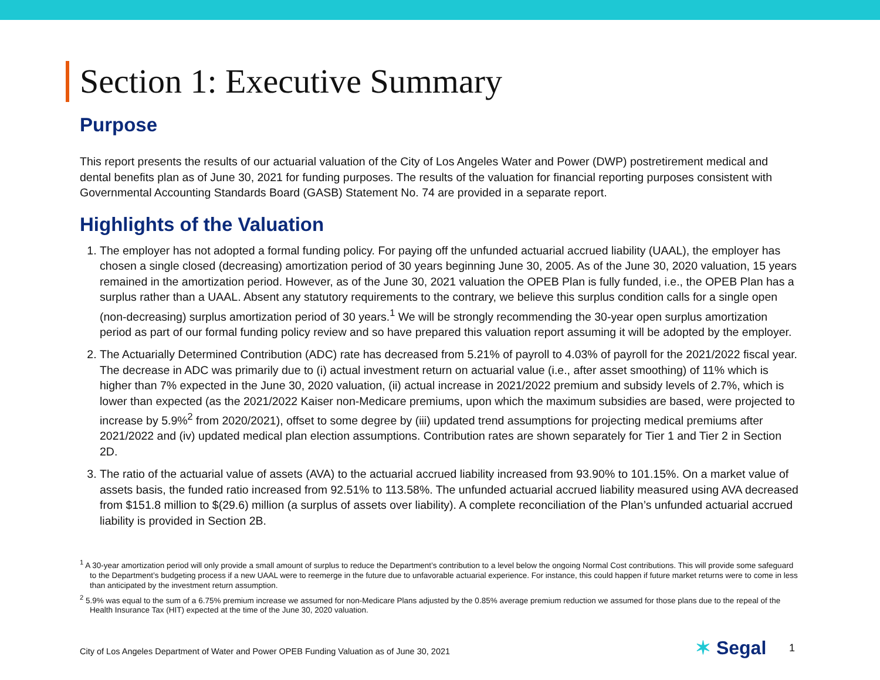Section 1: Executive Summary
Purpose
This report presents the results of our actuarial valuation of the City of Los Angeles Water and Power (DWP) postretirement medical and dental benefits plan as of June 30, 2021 for funding purposes. The results of the valuation for financial reporting purposes consistent with Governmental Accounting Standards Board (GASB) Statement No. 74 are provided in a separate report.
Highlights of the Valuation
1. The employer has not adopted a formal funding policy. For paying off the unfunded actuarial accrued liability (UAAL), the employer has chosen a single closed (decreasing) amortization period of 30 years beginning June 30, 2005. As of the June 30, 2020 valuation, 15 years remained in the amortization period. However, as of the June 30, 2021 valuation the OPEB Plan is fully funded, i.e., the OPEB Plan has a surplus rather than a UAAL. Absent any statutory requirements to the contrary, we believe this surplus condition calls for a single open (non-decreasing) surplus amortization period of 30 years.<sup>1</sup> We will be strongly recommending the 30-year open surplus amortization period as part of our formal funding policy review and so have prepared this valuation report assuming it will be adopted by the employer.
2. The Actuarially Determined Contribution (ADC) rate has decreased from 5.21% of payroll to 4.03% of payroll for the 2021/2022 fiscal year. The decrease in ADC was primarily due to (i) actual investment return on actuarial value (i.e., after asset smoothing) of 11% which is higher than 7% expected in the June 30, 2020 valuation, (ii) actual increase in 2021/2022 premium and subsidy levels of 2.7%, which is lower than expected (as the 2021/2022 Kaiser non-Medicare premiums, upon which the maximum subsidies are based, were projected to increase by 5.9%<sup>2</sup> from 2020/2021), offset to some degree by (iii) updated trend assumptions for projecting medical premiums after 2021/2022 and (iv) updated medical plan election assumptions. Contribution rates are shown separately for Tier 1 and Tier 2 in Section 2D.
3. The ratio of the actuarial value of assets (AVA) to the actuarial accrued liability increased from 93.90% to 101.15%. On a market value of assets basis, the funded ratio increased from 92.51% to 113.58%. The unfunded actuarial accrued liability measured using AVA decreased from $151.8 million to $(29.6) million (a surplus of assets over liability). A complete reconciliation of the Plan’s unfunded actuarial accrued liability is provided in Section 2B.
<sup>1</sup> A 30-year amortization period will only provide a small amount of surplus to reduce the Department’s contribution to a level below the ongoing Normal Cost contributions. This will provide some safeguard to the Department’s budgeting process if a new UAAL were to reemerge in the future due to unfavorable actuarial experience. For instance, this could happen if future market returns were to come in less than anticipated by the investment return assumption.
<sup>2</sup> 5.9% was equal to the sum of a 6.75% premium increase we assumed for non-Medicare Plans adjusted by the 0.85% average premium reduction we assumed for those plans due to the repeal of the Health Insurance Tax (HIT) expected at the time of the June 30, 2020 valuation.
City of Los Angeles Department of Water and Power OPEB Funding Valuation as of June 30, 2021
✶ Segal 1